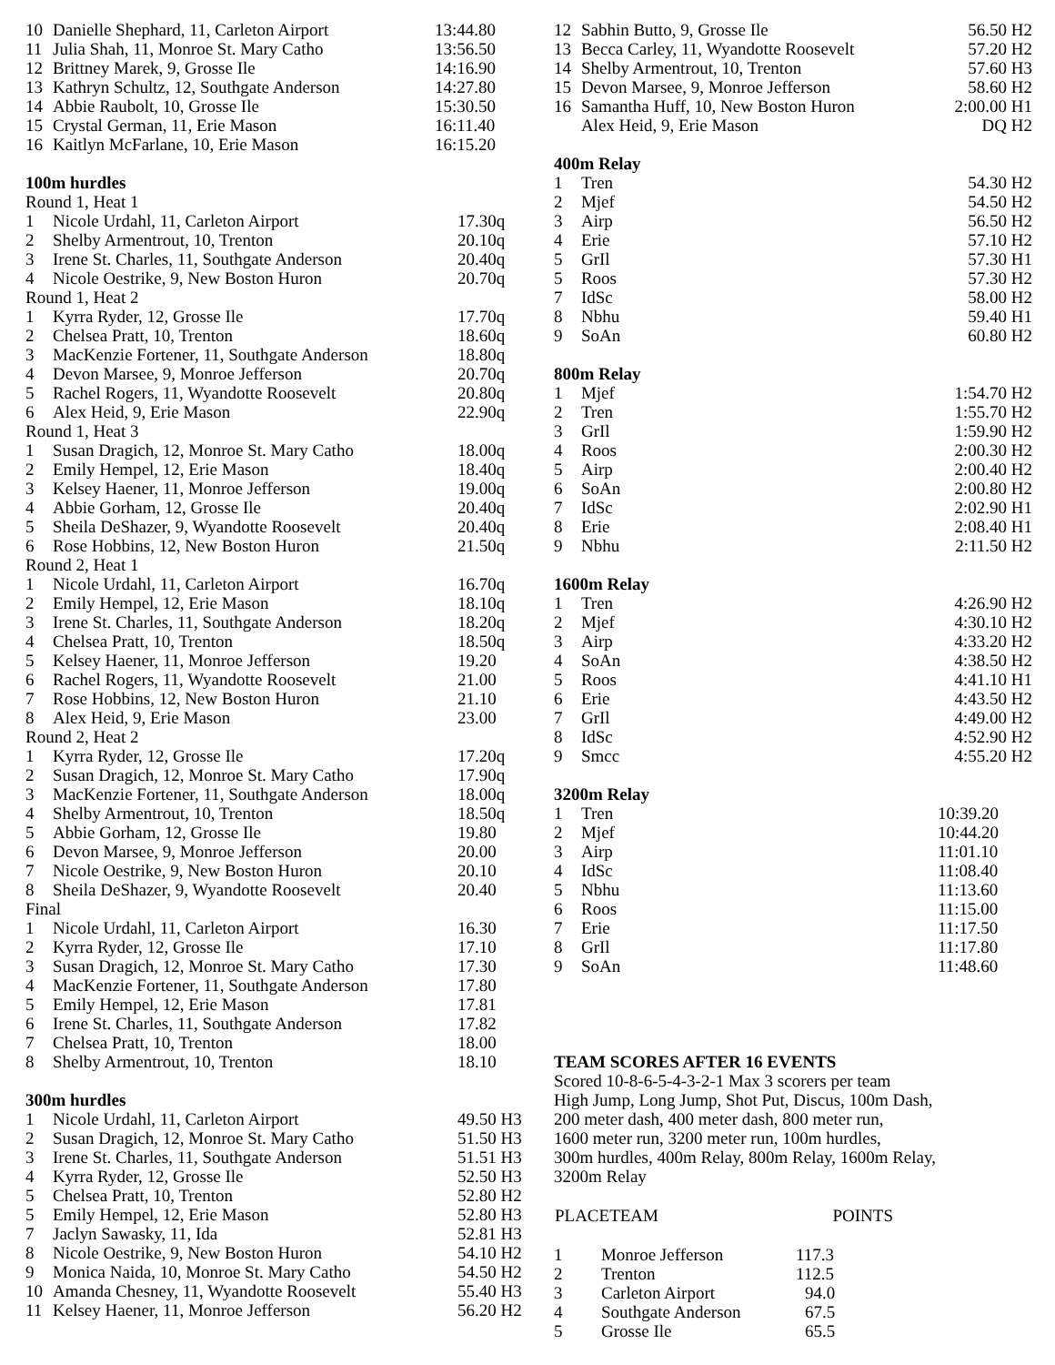| 10 | Danielle Shephard, 11, Carleton Airport | 13:44.80 |
| 11 | Julia Shah, 11, Monroe St. Mary Catho | 13:56.50 |
| 12 | Brittney Marek, 9, Grosse Ile | 14:16.90 |
| 13 | Kathryn Schultz, 12, Southgate Anderson | 14:27.80 |
| 14 | Abbie Raubolt, 10, Grosse Ile | 15:30.50 |
| 15 | Crystal German, 11, Erie Mason | 16:11.40 |
| 16 | Kaitlyn McFarlane, 10, Erie Mason | 16:15.20 |
100m hurdles
| Round 1, Heat 1 | | |
| 1 | Nicole Urdahl, 11, Carleton Airport | 17.30q |
| 2 | Shelby Armentrout, 10, Trenton | 20.10q |
| 3 | Irene St. Charles, 11, Southgate Anderson | 20.40q |
| 4 | Nicole Oestrike, 9, New Boston Huron | 20.70q |
| Round 1, Heat 2 | | |
| 1 | Kyrra Ryder, 12, Grosse Ile | 17.70q |
| 2 | Chelsea Pratt, 10, Trenton | 18.60q |
| 3 | MacKenzie Fortener, 11, Southgate Anderson | 18.80q |
| 4 | Devon Marsee, 9, Monroe Jefferson | 20.70q |
| 5 | Rachel Rogers, 11, Wyandotte Roosevelt | 20.80q |
| 6 | Alex Heid, 9, Erie Mason | 22.90q |
| Round 1, Heat 3 | | |
| 1 | Susan Dragich, 12, Monroe St. Mary Catho | 18.00q |
| 2 | Emily Hempel, 12, Erie Mason | 18.40q |
| 3 | Kelsey Haener, 11, Monroe Jefferson | 19.00q |
| 4 | Abbie Gorham, 12, Grosse Ile | 20.40q |
| 5 | Sheila DeShazer, 9, Wyandotte Roosevelt | 20.40q |
| 6 | Rose Hobbins, 12, New Boston Huron | 21.50q |
| Round 2, Heat 1 | | |
| 1 | Nicole Urdahl, 11, Carleton Airport | 16.70q |
| 2 | Emily Hempel, 12, Erie Mason | 18.10q |
| 3 | Irene St. Charles, 11, Southgate Anderson | 18.20q |
| 4 | Chelsea Pratt, 10, Trenton | 18.50q |
| 5 | Kelsey Haener, 11, Monroe Jefferson | 19.20 |
| 6 | Rachel Rogers, 11, Wyandotte Roosevelt | 21.00 |
| 7 | Rose Hobbins, 12, New Boston Huron | 21.10 |
| 8 | Alex Heid, 9, Erie Mason | 23.00 |
| Round 2, Heat 2 | | |
| 1 | Kyrra Ryder, 12, Grosse Ile | 17.20q |
| 2 | Susan Dragich, 12, Monroe St. Mary Catho | 17.90q |
| 3 | MacKenzie Fortener, 11, Southgate Anderson | 18.00q |
| 4 | Shelby Armentrout, 10, Trenton | 18.50q |
| 5 | Abbie Gorham, 12, Grosse Ile | 19.80 |
| 6 | Devon Marsee, 9, Monroe Jefferson | 20.00 |
| 7 | Nicole Oestrike, 9, New Boston Huron | 20.10 |
| 8 | Sheila DeShazer, 9, Wyandotte Roosevelt | 20.40 |
| Final | | |
| 1 | Nicole Urdahl, 11, Carleton Airport | 16.30 |
| 2 | Kyrra Ryder, 12, Grosse Ile | 17.10 |
| 3 | Susan Dragich, 12, Monroe St. Mary Catho | 17.30 |
| 4 | MacKenzie Fortener, 11, Southgate Anderson | 17.80 |
| 5 | Emily Hempel, 12, Erie Mason | 17.81 |
| 6 | Irene St. Charles, 11, Southgate Anderson | 17.82 |
| 7 | Chelsea Pratt, 10, Trenton | 18.00 |
| 8 | Shelby Armentrout, 10, Trenton | 18.10 |
300m hurdles
| 1 | Nicole Urdahl, 11, Carleton Airport | 49.50 H3 |
| 2 | Susan Dragich, 12, Monroe St. Mary Catho | 51.50 H3 |
| 3 | Irene St. Charles, 11, Southgate Anderson | 51.51 H3 |
| 4 | Kyrra Ryder, 12, Grosse Ile | 52.50 H3 |
| 5 | Chelsea Pratt, 10, Trenton | 52.80 H2 |
| 5 | Emily Hempel, 12, Erie Mason | 52.80 H3 |
| 7 | Jaclyn Sawasky, 11, Ida | 52.81 H3 |
| 8 | Nicole Oestrike, 9, New Boston Huron | 54.10 H2 |
| 9 | Monica Naida, 10, Monroe St. Mary Catho | 54.50 H2 |
| 10 | Amanda Chesney, 11, Wyandotte Roosevelt | 55.40 H3 |
| 11 | Kelsey Haener, 11, Monroe Jefferson | 56.20 H2 |
| 12 | Sabhin Butto, 9, Grosse Ile | 56.50 H2 |
| 13 | Becca Carley, 11, Wyandotte Roosevelt | 57.20 H2 |
| 14 | Shelby Armentrout, 10, Trenton | 57.60 H3 |
| 15 | Devon Marsee, 9, Monroe Jefferson | 58.60 H2 |
| 16 | Samantha Huff, 10, New Boston Huron | 2:00.00 H1 |
| | Alex Heid, 9, Erie Mason | DQ H2 |
400m Relay
| 1 | Tren | 54.30 H2 |
| 2 | Mjef | 54.50 H2 |
| 3 | Airp | 56.50 H2 |
| 4 | Erie | 57.10 H2 |
| 5 | GrIl | 57.30 H1 |
| 5 | Roos | 57.30 H2 |
| 7 | IdSc | 58.00 H2 |
| 8 | Nbhu | 59.40 H1 |
| 9 | SoAn | 60.80 H2 |
800m Relay
| 1 | Mjef | 1:54.70 H2 |
| 2 | Tren | 1:55.70 H2 |
| 3 | GrIl | 1:59.90 H2 |
| 4 | Roos | 2:00.30 H2 |
| 5 | Airp | 2:00.40 H2 |
| 6 | SoAn | 2:00.80 H2 |
| 7 | IdSc | 2:02.90 H1 |
| 8 | Erie | 2:08.40 H1 |
| 9 | Nbhu | 2:11.50 H2 |
1600m Relay
| 1 | Tren | 4:26.90 H2 |
| 2 | Mjef | 4:30.10 H2 |
| 3 | Airp | 4:33.20 H2 |
| 4 | SoAn | 4:38.50 H2 |
| 5 | Roos | 4:41.10 H1 |
| 6 | Erie | 4:43.50 H2 |
| 7 | GrIl | 4:49.00 H2 |
| 8 | IdSc | 4:52.90 H2 |
| 9 | Smcc | 4:55.20 H2 |
3200m Relay
| 1 | Tren | 10:39.20 |
| 2 | Mjef | 10:44.20 |
| 3 | Airp | 11:01.10 |
| 4 | IdSc | 11:08.40 |
| 5 | Nbhu | 11:13.60 |
| 6 | Roos | 11:15.00 |
| 7 | Erie | 11:17.50 |
| 8 | GrIl | 11:17.80 |
| 9 | SoAn | 11:48.60 |
TEAM SCORES AFTER 16 EVENTS
Scored 10-8-6-5-4-3-2-1 Max 3 scorers per team
High Jump, Long Jump, Shot Put, Discus, 100m Dash,
200 meter dash, 400 meter dash, 800 meter run,
1600 meter run, 3200 meter run, 100m hurdles,
300m hurdles, 400m Relay, 800m Relay, 1600m Relay,
3200m Relay
| PLACETEAM | | POINTS |
| --- | --- | --- |
| 1 | Monroe Jefferson | 117.3 |
| 2 | Trenton | 112.5 |
| 3 | Carleton Airport | 94.0 |
| 4 | Southgate Anderson | 67.5 |
| 5 | Grosse Ile | 65.5 |